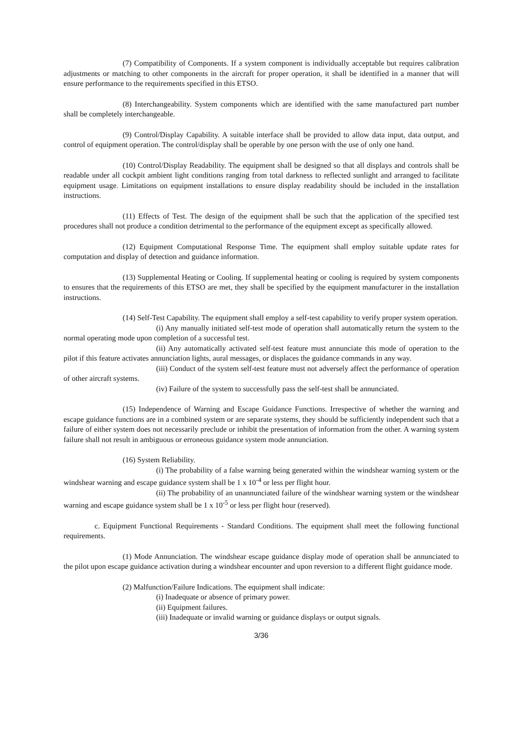(7) Compatibility of Components. If a system component is individually acceptable but requires calibration adjustments or matching to other components in the aircraft for proper operation, it shall be identified in a manner that will ensure performance to the requirements specified in this ETSO.
(8) Interchangeability. System components which are identified with the same manufactured part number shall be completely interchangeable.
(9) Control/Display Capability. A suitable interface shall be provided to allow data input, data output, and control of equipment operation. The control/display shall be operable by one person with the use of only one hand.
(10) Control/Display Readability. The equipment shall be designed so that all displays and controls shall be readable under all cockpit ambient light conditions ranging from total darkness to reflected sunlight and arranged to facilitate equipment usage. Limitations on equipment installations to ensure display readability should be included in the installation instructions.
(11) Effects of Test. The design of the equipment shall be such that the application of the specified test procedures shall not produce a condition detrimental to the performance of the equipment except as specifically allowed.
(12) Equipment Computational Response Time. The equipment shall employ suitable update rates for computation and display of detection and guidance information.
(13) Supplemental Heating or Cooling. If supplemental heating or cooling is required by system components to ensures that the requirements of this ETSO are met, they shall be specified by the equipment manufacturer in the installation instructions.
(14) Self-Test Capability. The equipment shall employ a self-test capability to verify proper system operation.
(i) Any manually initiated self-test mode of operation shall automatically return the system to the normal operating mode upon completion of a successful test.
(ii) Any automatically activated self-test feature must annunciate this mode of operation to the pilot if this feature activates annunciation lights, aural messages, or displaces the guidance commands in any way.
(iii) Conduct of the system self-test feature must not adversely affect the performance of operation of other aircraft systems.
(iv) Failure of the system to successfully pass the self-test shall be annunciated.
(15) Independence of Warning and Escape Guidance Functions. Irrespective of whether the warning and escape guidance functions are in a combined system or are separate systems, they should be sufficiently independent such that a failure of either system does not necessarily preclude or inhibit the presentation of information from the other. A warning system failure shall not result in ambiguous or erroneous guidance system mode annunciation.
(16) System Reliability.
(i) The probability of a false warning being generated within the windshear warning system or the windshear warning and escape guidance system shall be 1 x 10<sup>-4</sup> or less per flight hour.
(ii) The probability of an unannunciated failure of the windshear warning system or the windshear warning and escape guidance system shall be 1 x 10<sup>-5</sup> or less per flight hour (reserved).
c. Equipment Functional Requirements - Standard Conditions. The equipment shall meet the following functional requirements.
(1) Mode Annunciation. The windshear escape guidance display mode of operation shall be annunciated to the pilot upon escape guidance activation during a windshear encounter and upon reversion to a different flight guidance mode.
(2) Malfunction/Failure Indications. The equipment shall indicate:
(i) Inadequate or absence of primary power.
(ii) Equipment failures.
(iii) Inadequate or invalid warning or guidance displays or output signals.
3/36